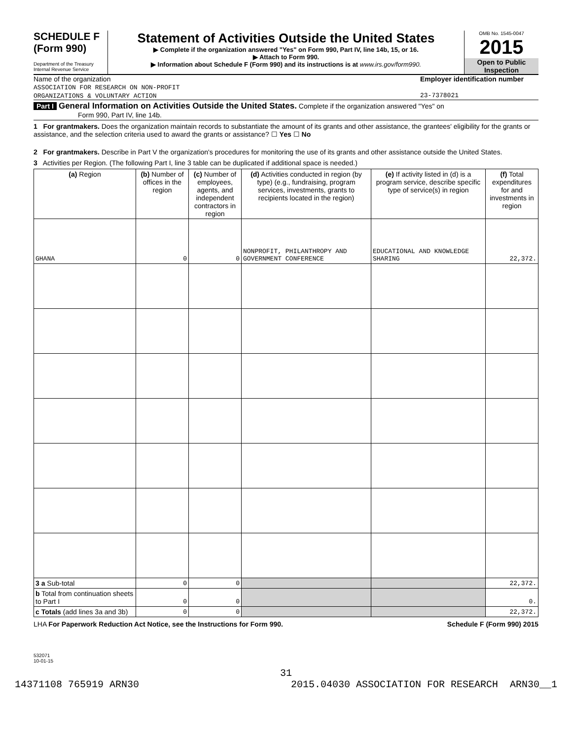SCHEDULE F
(Form 990)
Department of the Treasury
Internal Revenue Service
Statement of Activities Outside the United States
▶ Complete if the organization answered "Yes" on Form 990, Part IV, line 14b, 15, or 16.
▶ Attach to Form 990.
▶ Information about Schedule F (Form 990) and its instructions is at www.irs.gov/form990.
OMB No. 1545-0047
2015
Open to Public
Inspection
Name of the organization
ASSOCIATION FOR RESEARCH ON NON-PROFIT
ORGANIZATIONS & VOLUNTARY ACTION
Employer identification number
23-7378021
Part I General Information on Activities Outside the United States. Complete if the organization answered "Yes" on
Form 990, Part IV, line 14b.
1 For grantmakers. Does the organization maintain records to substantiate the amount of its grants and other assistance, the grantees' eligibility for the grants or assistance, and the selection criteria used to award the grants or assistance? ☐ Yes ☐ No
2 For grantmakers. Describe in Part V the organization's procedures for monitoring the use of its grants and other assistance outside the United States.
3 Activities per Region. (The following Part I, line 3 table can be duplicated if additional space is needed.)
| (a) Region | (b) Number of offices in the region | (c) Number of employees, agents, and independent contractors in region | (d) Activities conducted in region (by type) (e.g., fundraising, program services, investments, grants to recipients located in the region) | (e) If activity listed in (d) is a program service, describe specific type of service(s) in region | (f) Total expenditures for and investments in region |
| --- | --- | --- | --- | --- | --- |
| GHANA | 0 | 0 | NONPROFIT, PHILANTHROPY AND GOVERNMENT CONFERENCE | EDUCATIONAL AND KNOWLEDGE SHARING | 22,372. |
| 3 a Sub-total | 0 | 0 | | | 22,372. |
| b Total from continuation sheets to Part I | 0 | 0 | | | 0. |
| c Totals (add lines 3a and 3b) | 0 | 0 | | | 22,372. |
LHA For Paperwork Reduction Act Notice, see the Instructions for Form 990. Schedule F (Form 990) 2015
532071
10-01-15
31
14371108 765919 ARN30 2015.04030 ASSOCIATION FOR RESEARCH ARN30__1